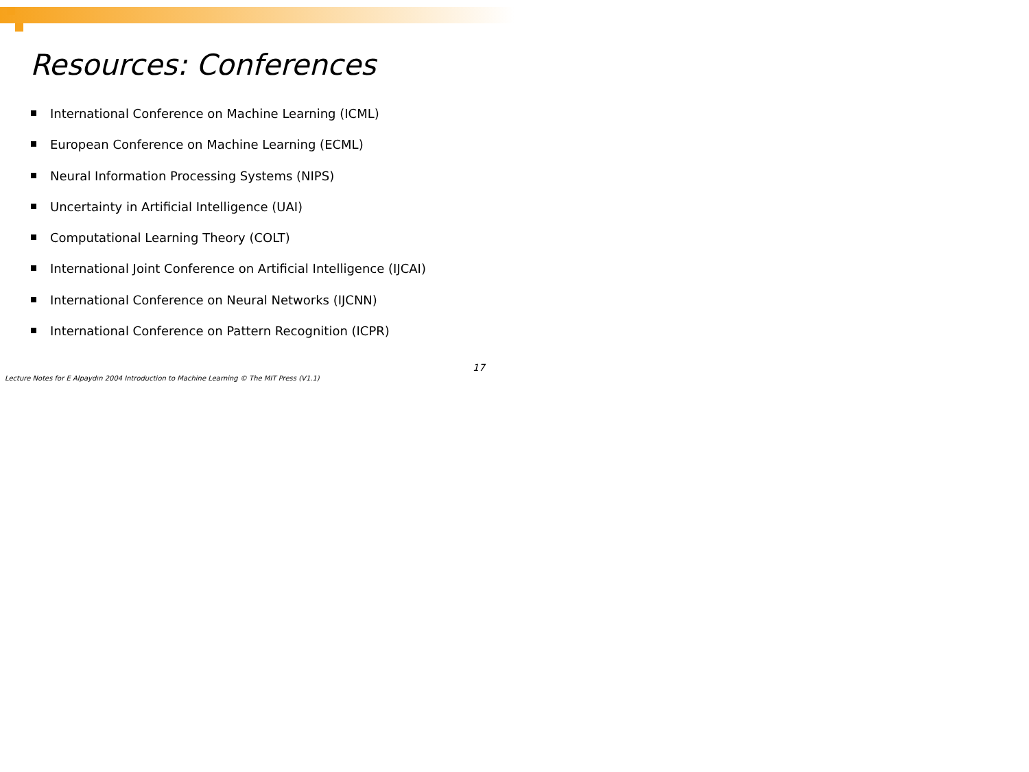Resources: Conferences
International Conference on Machine Learning (ICML)
European Conference on Machine Learning (ECML)
Neural Information Processing Systems (NIPS)
Uncertainty in Artificial Intelligence (UAI)
Computational Learning Theory (COLT)
International Joint Conference on Artificial Intelligence (IJCAI)
International Conference on Neural Networks (IJCNN)
International Conference on Pattern Recognition (ICPR)
17
Lecture Notes for E Alpaydın 2004 Introduction to Machine Learning © The MIT Press (V1.1)